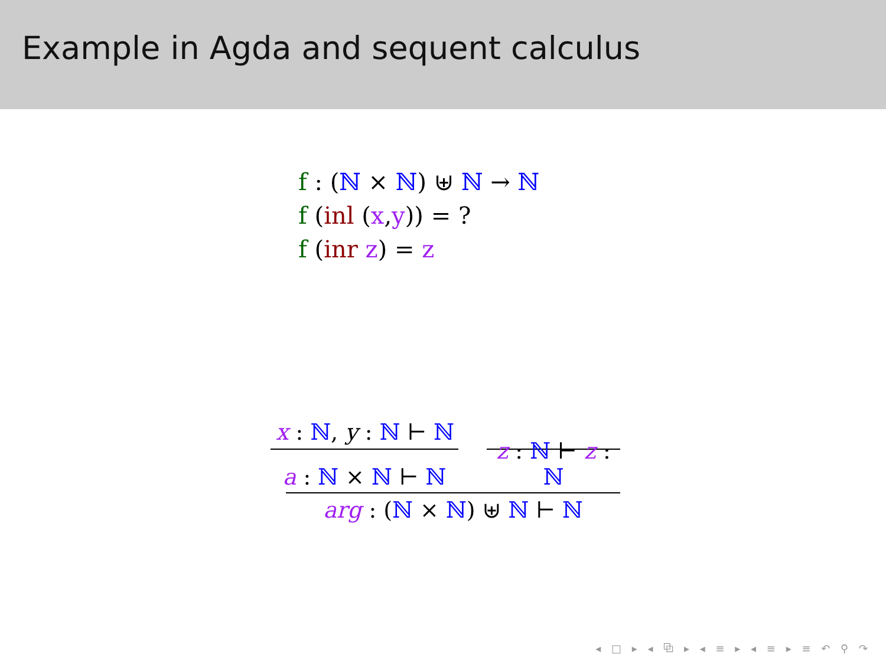Example in Agda and sequent calculus
f : (ℕ × ℕ) ⊎ ℕ → ℕ
f (inl (x,y)) = ?
f (inr z) = z
x : ℕ, y : ℕ ⊢ ℕ
a : ℕ × ℕ ⊢ ℕ
z : ℕ ⊢ z : ℕ
arg : (ℕ × ℕ) ⊎ ℕ ⊢ ℕ
◂ □ ▸ ◂ ⧉ ▸ ◂ ≡ ▸ ◂ ≡ ▸ ≡ ↶ ⚲ ↷